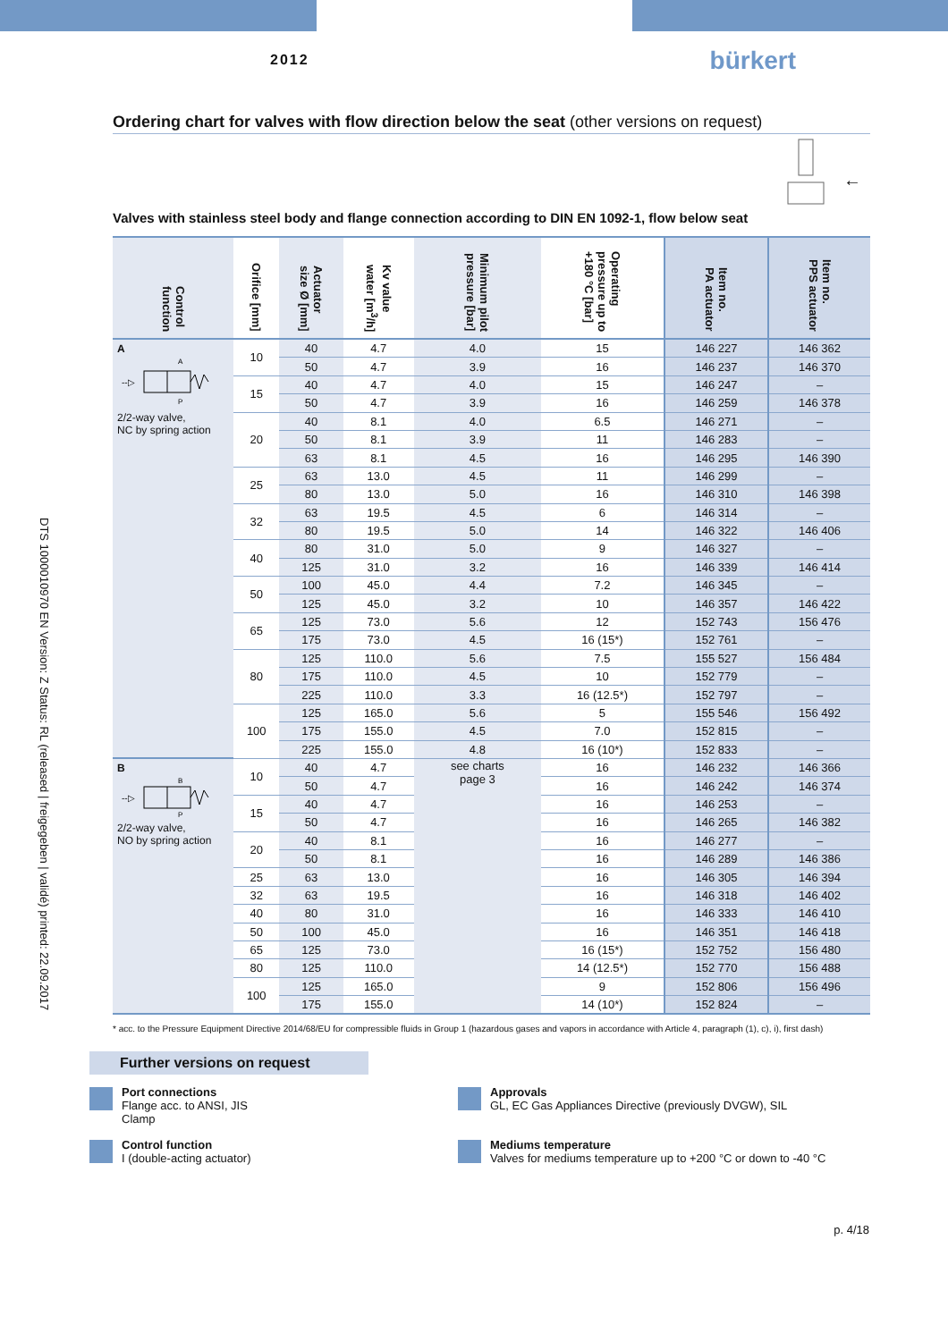2012
bürkert
DTS 1000010970 EN Version: Z Status: RL (released | freigegeben | validé) printed: 22.09.2017
Ordering chart for valves with flow direction below the seat (other versions on request)
←
Valves with stainless steel body and flange connection according to DIN EN 1092-1, flow below seat
| Control function | Orifice [mm] | Actuator size Ø [mm] | Kv value water [m<sup>3</sup>/h] | Minimum pilot pressure [bar] | Operating pressure up to +180 °C [bar] | Item no. PA actuator | Item no. PPS actuator |
| --- | --- | --- | --- | --- | --- | --- | --- |
| A A P --▷ 2/2-way valve, NC by spring action | 10 | 40 | 4.7 | 4.0 | 15 | 146 227 | 146 362 |
| | | 50 | 4.7 | 3.9 | 16 | 146 237 | 146 370 |
| | 15 | 40 | 4.7 | 4.0 | 15 | 146 247 | – |
| | | 50 | 4.7 | 3.9 | 16 | 146 259 | 146 378 |
| | 20 | 40 | 8.1 | 4.0 | 6.5 | 146 271 | – |
| | | 50 | 8.1 | 3.9 | 11 | 146 283 | – |
| | | 63 | 8.1 | 4.5 | 16 | 146 295 | 146 390 |
| | 25 | 63 | 13.0 | 4.5 | 11 | 146 299 | – |
| | | 80 | 13.0 | 5.0 | 16 | 146 310 | 146 398 |
| | 32 | 63 | 19.5 | 4.5 | 6 | 146 314 | – |
| | | 80 | 19.5 | 5.0 | 14 | 146 322 | 146 406 |
| | 40 | 80 | 31.0 | 5.0 | 9 | 146 327 | – |
| | | 125 | 31.0 | 3.2 | 16 | 146 339 | 146 414 |
| | 50 | 100 | 45.0 | 4.4 | 7.2 | 146 345 | – |
| | | 125 | 45.0 | 3.2 | 10 | 146 357 | 146 422 |
| | 65 | 125 | 73.0 | 5.6 | 12 | 152 743 | 156 476 |
| | | 175 | 73.0 | 4.5 | 16 (15*) | 152 761 | – |
| | 80 | 125 | 110.0 | 5.6 | 7.5 | 155 527 | 156 484 |
| | | 175 | 110.0 | 4.5 | 10 | 152 779 | – |
| | | 225 | 110.0 | 3.3 | 16 (12.5*) | 152 797 | – |
| | 100 | 125 | 165.0 | 5.6 | 5 | 155 546 | 156 492 |
| | | 175 | 155.0 | 4.5 | 7.0 | 152 815 | – |
| | | 225 | 155.0 | 4.8 | 16 (10*) | 152 833 | – |
| B B P --▷ 2/2-way valve, NO by spring action | 10 | 40 | 4.7 | see charts page 3 | 16 | 146 232 | 146 366 |
| | | 50 | 4.7 | | 16 | 146 242 | 146 374 |
| | 15 | 40 | 4.7 | | 16 | 146 253 | – |
| | | 50 | 4.7 | | 16 | 146 265 | 146 382 |
| | 20 | 40 | 8.1 | | 16 | 146 277 | – |
| | | 50 | 8.1 | | 16 | 146 289 | 146 386 |
| | 25 | 63 | 13.0 | | 16 | 146 305 | 146 394 |
| | 32 | 63 | 19.5 | | 16 | 146 318 | 146 402 |
| | 40 | 80 | 31.0 | | 16 | 146 333 | 146 410 |
| | 50 | 100 | 45.0 | | 16 | 146 351 | 146 418 |
| | 65 | 125 | 73.0 | | 16 (15*) | 152 752 | 156 480 |
| | 80 | 125 | 110.0 | | 14 (12.5*) | 152 770 | 156 488 |
| | 100 | 125 | 165.0 | | 9 | 152 806 | 156 496 |
| | | 175 | 155.0 | | 14 (10*) | 152 824 | – |
* acc. to the Pressure Equipment Directive 2014/68/EU for compressible fluids in Group 1 (hazardous gases and vapors in accordance with Article 4, paragraph (1), c), i), first dash)
Further versions on request
Port connections
Flange acc. to ANSI, JIS
Clamp
Approvals
GL, EC Gas Appliances Directive (previously DVGW), SIL
Control function
I (double-acting actuator)
Mediums temperature
Valves for mediums temperature up to +200 °C or down to -40 °C
p. 4/18